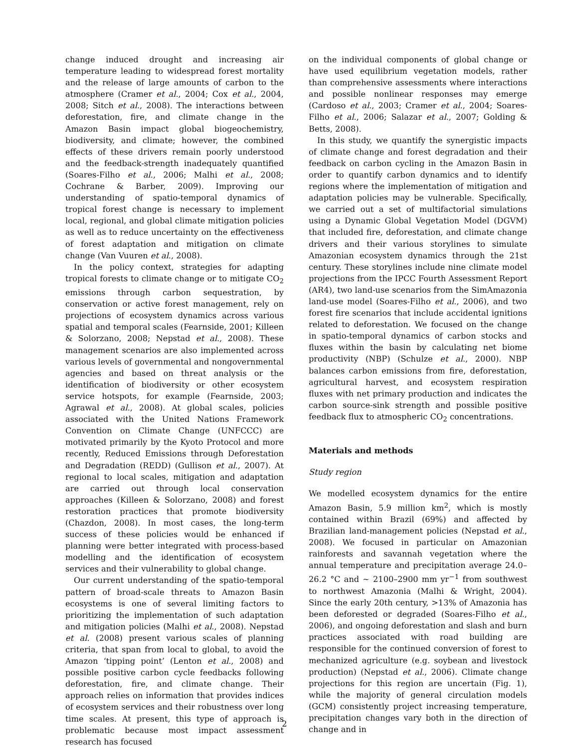change induced drought and increasing air temperature leading to widespread forest mortality and the release of large amounts of carbon to the atmosphere (Cramer et al., 2004; Cox et al., 2004, 2008; Sitch et al., 2008). The interactions between deforestation, fire, and climate change in the Amazon Basin impact global biogeochemistry, biodiversity, and climate; however, the combined effects of these drivers remain poorly understood and the feedback-strength inadequately quantified (Soares-Filho et al., 2006; Malhi et al., 2008; Cochrane & Barber, 2009). Improving our understanding of spatio-temporal dynamics of tropical forest change is necessary to implement local, regional, and global climate mitigation policies as well as to reduce uncertainty on the effectiveness of forest adaptation and mitigation on climate change (Van Vuuren et al., 2008).
In the policy context, strategies for adapting tropical forests to climate change or to mitigate CO<sub>2</sub> emissions through carbon sequestration, by conservation or active forest management, rely on projections of ecosystem dynamics across various spatial and temporal scales (Fearnside, 2001; Killeen & Solorzano, 2008; Nepstad et al., 2008). These management scenarios are also implemented across various levels of governmental and nongovernmental agencies and based on threat analysis or the identification of biodiversity or other ecosystem service hotspots, for example (Fearnside, 2003; Agrawal et al., 2008). At global scales, policies associated with the United Nations Framework Convention on Climate Change (UNFCCC) are motivated primarily by the Kyoto Protocol and more recently, Reduced Emissions through Deforestation and Degradation (REDD) (Gullison et al., 2007). At regional to local scales, mitigation and adaptation are carried out through local conservation approaches (Killeen & Solorzano, 2008) and forest restoration practices that promote biodiversity (Chazdon, 2008). In most cases, the long-term success of these policies would be enhanced if planning were better integrated with process-based modelling and the identification of ecosystem services and their vulnerability to global change.
Our current understanding of the spatio-temporal pattern of broad-scale threats to Amazon Basin ecosystems is one of several limiting factors to prioritizing the implementation of such adaptation and mitigation policies (Malhi et al., 2008). Nepstad et al. (2008) present various scales of planning criteria, that span from local to global, to avoid the Amazon ‘tipping point’ (Lenton et al., 2008) and possible positive carbon cycle feedbacks following deforestation, fire, and climate change. Their approach relies on information that provides indices of ecosystem services and their robustness over long time scales. At present, this type of approach is problematic because most impact assessment research has focused
on the individual components of global change or have used equilibrium vegetation models, rather than comprehensive assessments where interactions and possible nonlinear responses may emerge (Cardoso et al., 2003; Cramer et al., 2004; Soares-Filho et al., 2006; Salazar et al., 2007; Golding & Betts, 2008).
In this study, we quantify the synergistic impacts of climate change and forest degradation and their feedback on carbon cycling in the Amazon Basin in order to quantify carbon dynamics and to identify regions where the implementation of mitigation and adaptation policies may be vulnerable. Specifically, we carried out a set of multifactorial simulations using a Dynamic Global Vegetation Model (DGVM) that included fire, deforestation, and climate change drivers and their various storylines to simulate Amazonian ecosystem dynamics through the 21st century. These storylines include nine climate model projections from the IPCC Fourth Assessment Report (AR4), two land-use scenarios from the SimAmazonia land-use model (Soares-Filho et al., 2006), and two forest fire scenarios that include accidental ignitions related to deforestation. We focused on the change in spatio-temporal dynamics of carbon stocks and fluxes within the basin by calculating net biome productivity (NBP) (Schulze et al., 2000). NBP balances carbon emissions from fire, deforestation, agricultural harvest, and ecosystem respiration fluxes with net primary production and indicates the carbon source-sink strength and possible positive feedback flux to atmospheric CO<sub>2</sub> concentrations.
Materials and methods
Study region
We modelled ecosystem dynamics for the entire Amazon Basin, 5.9 million km<sup>2</sup>, which is mostly contained within Brazil (69%) and affected by Brazilian land-management policies (Nepstad et al., 2008). We focused in particular on Amazonian rainforests and savannah vegetation where the annual temperature and precipitation average 24.0–26.2 °C and ∼ 2100–2900 mm yr<sup>−1</sup> from southwest to northwest Amazonia (Malhi & Wright, 2004). Since the early 20th century, >13% of Amazonia has been deforested or degraded (Soares-Filho et al., 2006), and ongoing deforestation and slash and burn practices associated with road building are responsible for the continued conversion of forest to mechanized agriculture (e.g. soybean and livestock production) (Nepstad et al., 2006). Climate change projections for this region are uncertain (Fig. 1), while the majority of general circulation models (GCM) consistently project increasing temperature, precipitation changes vary both in the direction of change and in
2